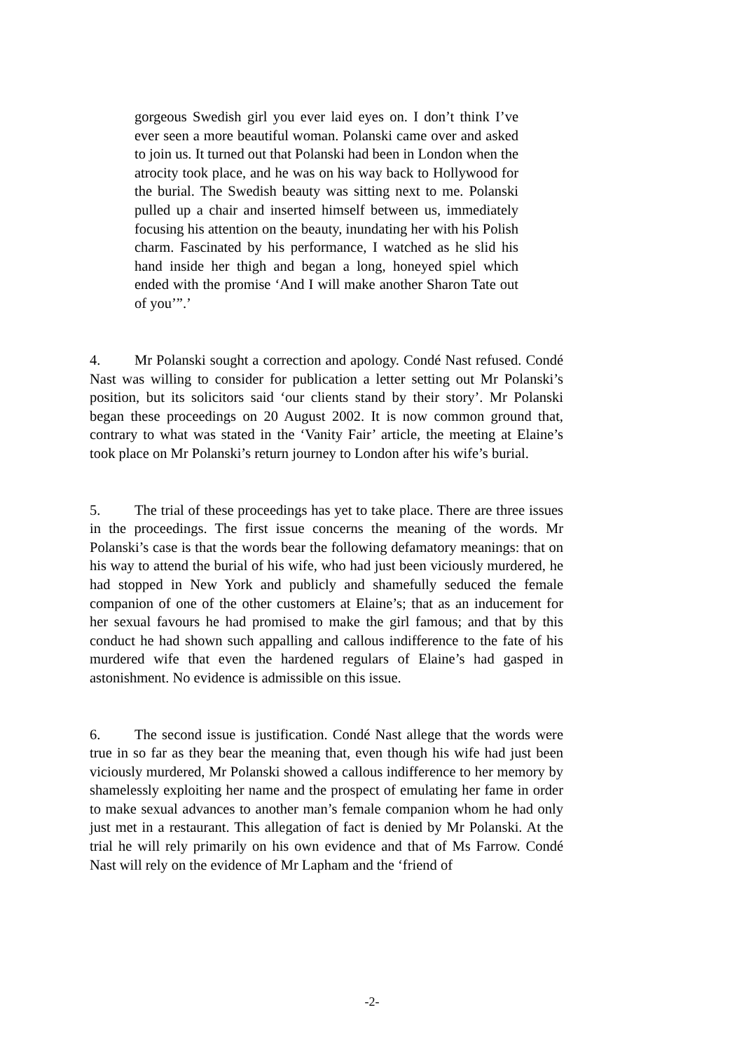gorgeous Swedish girl you ever laid eyes on. I don’t think I’ve ever seen a more beautiful woman. Polanski came over and asked to join us. It turned out that Polanski had been in London when the atrocity took place, and he was on his way back to Hollywood for the burial. The Swedish beauty was sitting next to me. Polanski pulled up a chair and inserted himself between us, immediately focusing his attention on the beauty, inundating her with his Polish charm. Fascinated by his performance, I watched as he slid his hand inside her thigh and began a long, honeyed spiel which ended with the promise ‘And I will make another Sharon Tate out of you’”.’
4. Mr Polanski sought a correction and apology. Condé Nast refused. Condé Nast was willing to consider for publication a letter setting out Mr Polanski’s position, but its solicitors said ‘our clients stand by their story’. Mr Polanski began these proceedings on 20 August 2002. It is now common ground that, contrary to what was stated in the ‘Vanity Fair’ article, the meeting at Elaine’s took place on Mr Polanski’s return journey to London after his wife’s burial.
5. The trial of these proceedings has yet to take place. There are three issues in the proceedings. The first issue concerns the meaning of the words. Mr Polanski’s case is that the words bear the following defamatory meanings: that on his way to attend the burial of his wife, who had just been viciously murdered, he had stopped in New York and publicly and shamefully seduced the female companion of one of the other customers at Elaine’s; that as an inducement for her sexual favours he had promised to make the girl famous; and that by this conduct he had shown such appalling and callous indifference to the fate of his murdered wife that even the hardened regulars of Elaine’s had gasped in astonishment. No evidence is admissible on this issue.
6. The second issue is justification. Condé Nast allege that the words were true in so far as they bear the meaning that, even though his wife had just been viciously murdered, Mr Polanski showed a callous indifference to her memory by shamelessly exploiting her name and the prospect of emulating her fame in order to make sexual advances to another man’s female companion whom he had only just met in a restaurant. This allegation of fact is denied by Mr Polanski. At the trial he will rely primarily on his own evidence and that of Ms Farrow. Condé Nast will rely on the evidence of Mr Lapham and the ‘friend of
-2-